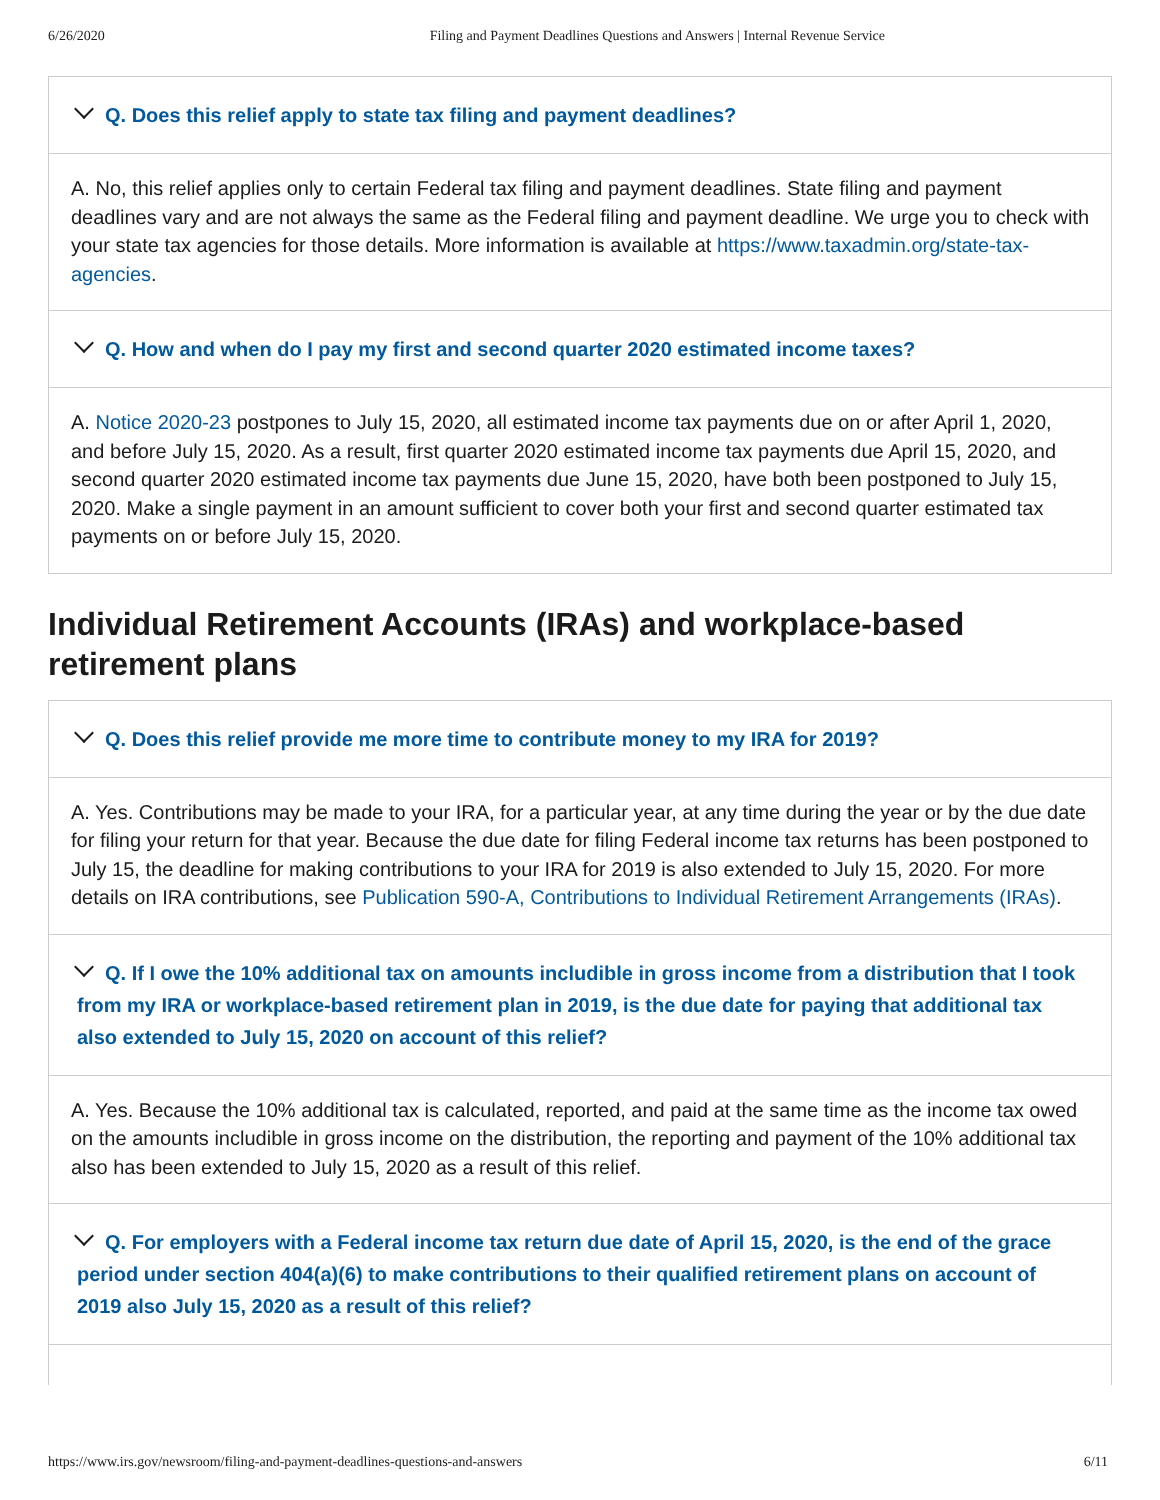6/26/2020 Filing and Payment Deadlines Questions and Answers | Internal Revenue Service
Q. Does this relief apply to state tax filing and payment deadlines?
A. No, this relief applies only to certain Federal tax filing and payment deadlines. State filing and payment deadlines vary and are not always the same as the Federal filing and payment deadline. We urge you to check with your state tax agencies for those details. More information is available at https://www.taxadmin.org/state-tax-agencies.
Q. How and when do I pay my first and second quarter 2020 estimated income taxes?
A. Notice 2020-23 postpones to July 15, 2020, all estimated income tax payments due on or after April 1, 2020, and before July 15, 2020. As a result, first quarter 2020 estimated income tax payments due April 15, 2020, and second quarter 2020 estimated income tax payments due June 15, 2020, have both been postponed to July 15, 2020. Make a single payment in an amount sufficient to cover both your first and second quarter estimated tax payments on or before July 15, 2020.
Individual Retirement Accounts (IRAs) and workplace-based retirement plans
Q. Does this relief provide me more time to contribute money to my IRA for 2019?
A. Yes. Contributions may be made to your IRA, for a particular year, at any time during the year or by the due date for filing your return for that year. Because the due date for filing Federal income tax returns has been postponed to July 15, the deadline for making contributions to your IRA for 2019 is also extended to July 15, 2020. For more details on IRA contributions, see Publication 590-A, Contributions to Individual Retirement Arrangements (IRAs).
Q. If I owe the 10% additional tax on amounts includible in gross income from a distribution that I took from my IRA or workplace-based retirement plan in 2019, is the due date for paying that additional tax also extended to July 15, 2020 on account of this relief?
A. Yes. Because the 10% additional tax is calculated, reported, and paid at the same time as the income tax owed on the amounts includible in gross income on the distribution, the reporting and payment of the 10% additional tax also has been extended to July 15, 2020 as a result of this relief.
Q. For employers with a Federal income tax return due date of April 15, 2020, is the end of the grace period under section 404(a)(6) to make contributions to their qualified retirement plans on account of 2019 also July 15, 2020 as a result of this relief?
https://www.irs.gov/newsroom/filing-and-payment-deadlines-questions-and-answers 6/11